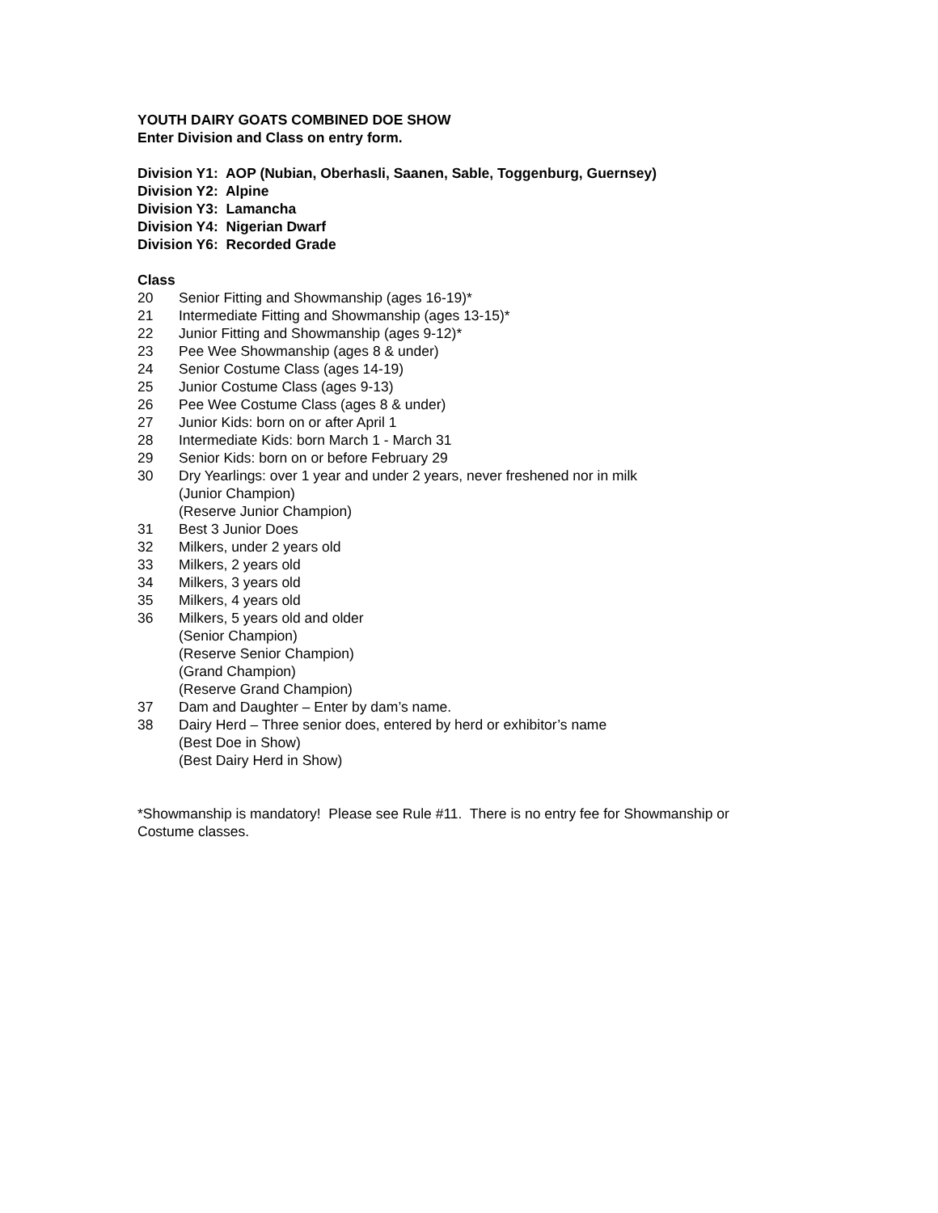YOUTH DAIRY GOATS COMBINED DOE SHOW
Enter Division and Class on entry form.
Division Y1: AOP (Nubian, Oberhasli, Saanen, Sable, Toggenburg, Guernsey)
Division Y2: Alpine
Division Y3: Lamancha
Division Y4: Nigerian Dwarf
Division Y6: Recorded Grade
Class
20 Senior Fitting and Showmanship (ages 16-19)*
21 Intermediate Fitting and Showmanship (ages 13-15)*
22 Junior Fitting and Showmanship (ages 9-12)*
23 Pee Wee Showmanship (ages 8 & under)
24 Senior Costume Class (ages 14-19)
25 Junior Costume Class (ages 9-13)
26 Pee Wee Costume Class (ages 8 & under)
27 Junior Kids: born on or after April 1
28 Intermediate Kids: born March 1 - March 31
29 Senior Kids: born on or before February 29
30 Dry Yearlings: over 1 year and under 2 years, never freshened nor in milk
(Junior Champion)
(Reserve Junior Champion)
31 Best 3 Junior Does
32 Milkers, under 2 years old
33 Milkers, 2 years old
34 Milkers, 3 years old
35 Milkers, 4 years old
36 Milkers, 5 years old and older
(Senior Champion)
(Reserve Senior Champion)
(Grand Champion)
(Reserve Grand Champion)
37 Dam and Daughter – Enter by dam’s name.
38 Dairy Herd – Three senior does, entered by herd or exhibitor’s name
(Best Doe in Show)
(Best Dairy Herd in Show)
*Showmanship is mandatory! Please see Rule #11. There is no entry fee for Showmanship or
Costume classes.